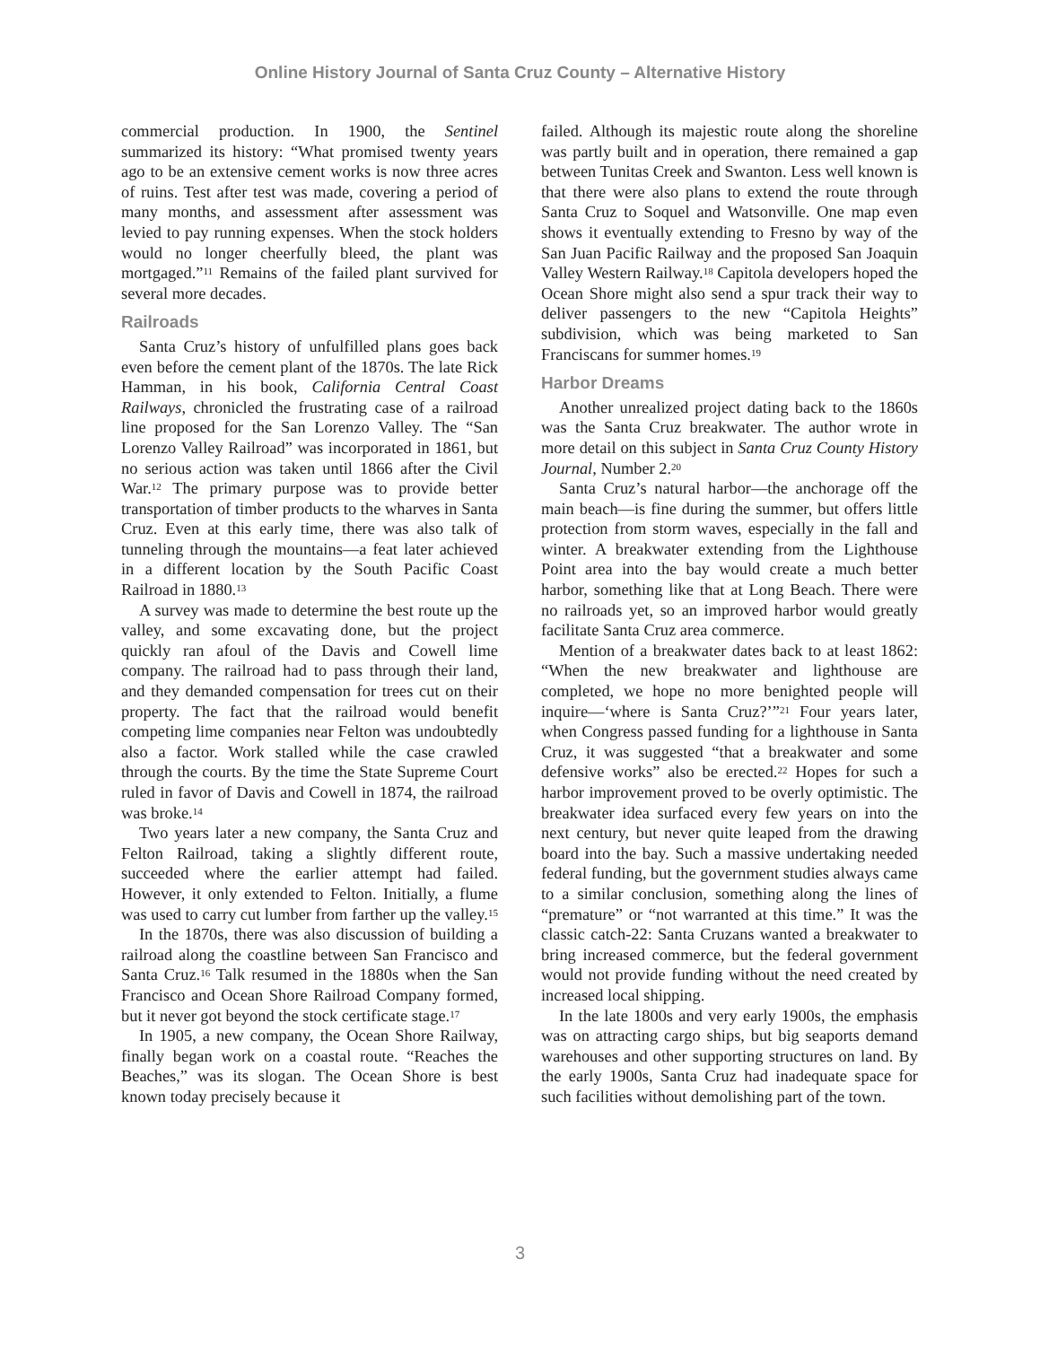Online History Journal of Santa Cruz County – Alternative History
commercial production. In 1900, the Sentinel summarized its history: “What promised twenty years ago to be an extensive cement works is now three acres of ruins. Test after test was made, covering a period of many months, and assessment after assessment was levied to pay running expenses. When the stock holders would no longer cheerfully bleed, the plant was mortgaged.”<sup>11</sup> Remains of the failed plant survived for several more decades.
Railroads
Santa Cruz’s history of unfulfilled plans goes back even before the cement plant of the 1870s. The late Rick Hamman, in his book, California Central Coast Railways, chronicled the frustrating case of a railroad line proposed for the San Lorenzo Valley. The “San Lorenzo Valley Railroad” was incorporated in 1861, but no serious action was taken until 1866 after the Civil War.<sup>12</sup> The primary purpose was to provide better transportation of timber products to the wharves in Santa Cruz. Even at this early time, there was also talk of tunneling through the mountains—a feat later achieved in a different location by the South Pacific Coast Railroad in 1880.<sup>13</sup>
A survey was made to determine the best route up the valley, and some excavating done, but the project quickly ran afoul of the Davis and Cowell lime company. The railroad had to pass through their land, and they demanded compensation for trees cut on their property. The fact that the railroad would benefit competing lime companies near Felton was undoubtedly also a factor. Work stalled while the case crawled through the courts. By the time the State Supreme Court ruled in favor of Davis and Cowell in 1874, the railroad was broke.<sup>14</sup>
Two years later a new company, the Santa Cruz and Felton Railroad, taking a slightly different route, succeeded where the earlier attempt had failed. However, it only extended to Felton. Initially, a flume was used to carry cut lumber from farther up the valley.<sup>15</sup>
In the 1870s, there was also discussion of building a railroad along the coastline between San Francisco and Santa Cruz.<sup>16</sup> Talk resumed in the 1880s when the San Francisco and Ocean Shore Railroad Company formed, but it never got beyond the stock certificate stage.<sup>17</sup>
In 1905, a new company, the Ocean Shore Railway, finally began work on a coastal route. “Reaches the Beaches,” was its slogan. The Ocean Shore is best known today precisely because it
failed. Although its majestic route along the shoreline was partly built and in operation, there remained a gap between Tunitas Creek and Swanton. Less well known is that there were also plans to extend the route through Santa Cruz to Soquel and Watsonville. One map even shows it eventually extending to Fresno by way of the San Juan Pacific Railway and the proposed San Joaquin Valley Western Railway.<sup>18</sup> Capitola developers hoped the Ocean Shore might also send a spur track their way to deliver passengers to the new “Capitola Heights” subdivision, which was being marketed to San Franciscans for summer homes.<sup>19</sup>
Harbor Dreams
Another unrealized project dating back to the 1860s was the Santa Cruz breakwater. The author wrote in more detail on this subject in Santa Cruz County History Journal, Number 2.<sup>20</sup>
Santa Cruz’s natural harbor—the anchorage off the main beach—is fine during the summer, but offers little protection from storm waves, especially in the fall and winter. A breakwater extending from the Lighthouse Point area into the bay would create a much better harbor, something like that at Long Beach. There were no railroads yet, so an improved harbor would greatly facilitate Santa Cruz area commerce.
Mention of a breakwater dates back to at least 1862: “When the new breakwater and lighthouse are completed, we hope no more benighted people will inquire—‘where is Santa Cruz?’”<sup>21</sup> Four years later, when Congress passed funding for a lighthouse in Santa Cruz, it was suggested “that a breakwater and some defensive works” also be erected.<sup>22</sup> Hopes for such a harbor improvement proved to be overly optimistic. The breakwater idea surfaced every few years on into the next century, but never quite leaped from the drawing board into the bay. Such a massive undertaking needed federal funding, but the government studies always came to a similar conclusion, something along the lines of “premature” or “not warranted at this time.” It was the classic catch-22: Santa Cruzans wanted a breakwater to bring increased commerce, but the federal government would not provide funding without the need created by increased local shipping.
In the late 1800s and very early 1900s, the emphasis was on attracting cargo ships, but big seaports demand warehouses and other supporting structures on land. By the early 1900s, Santa Cruz had inadequate space for such facilities without demolishing part of the town.
3